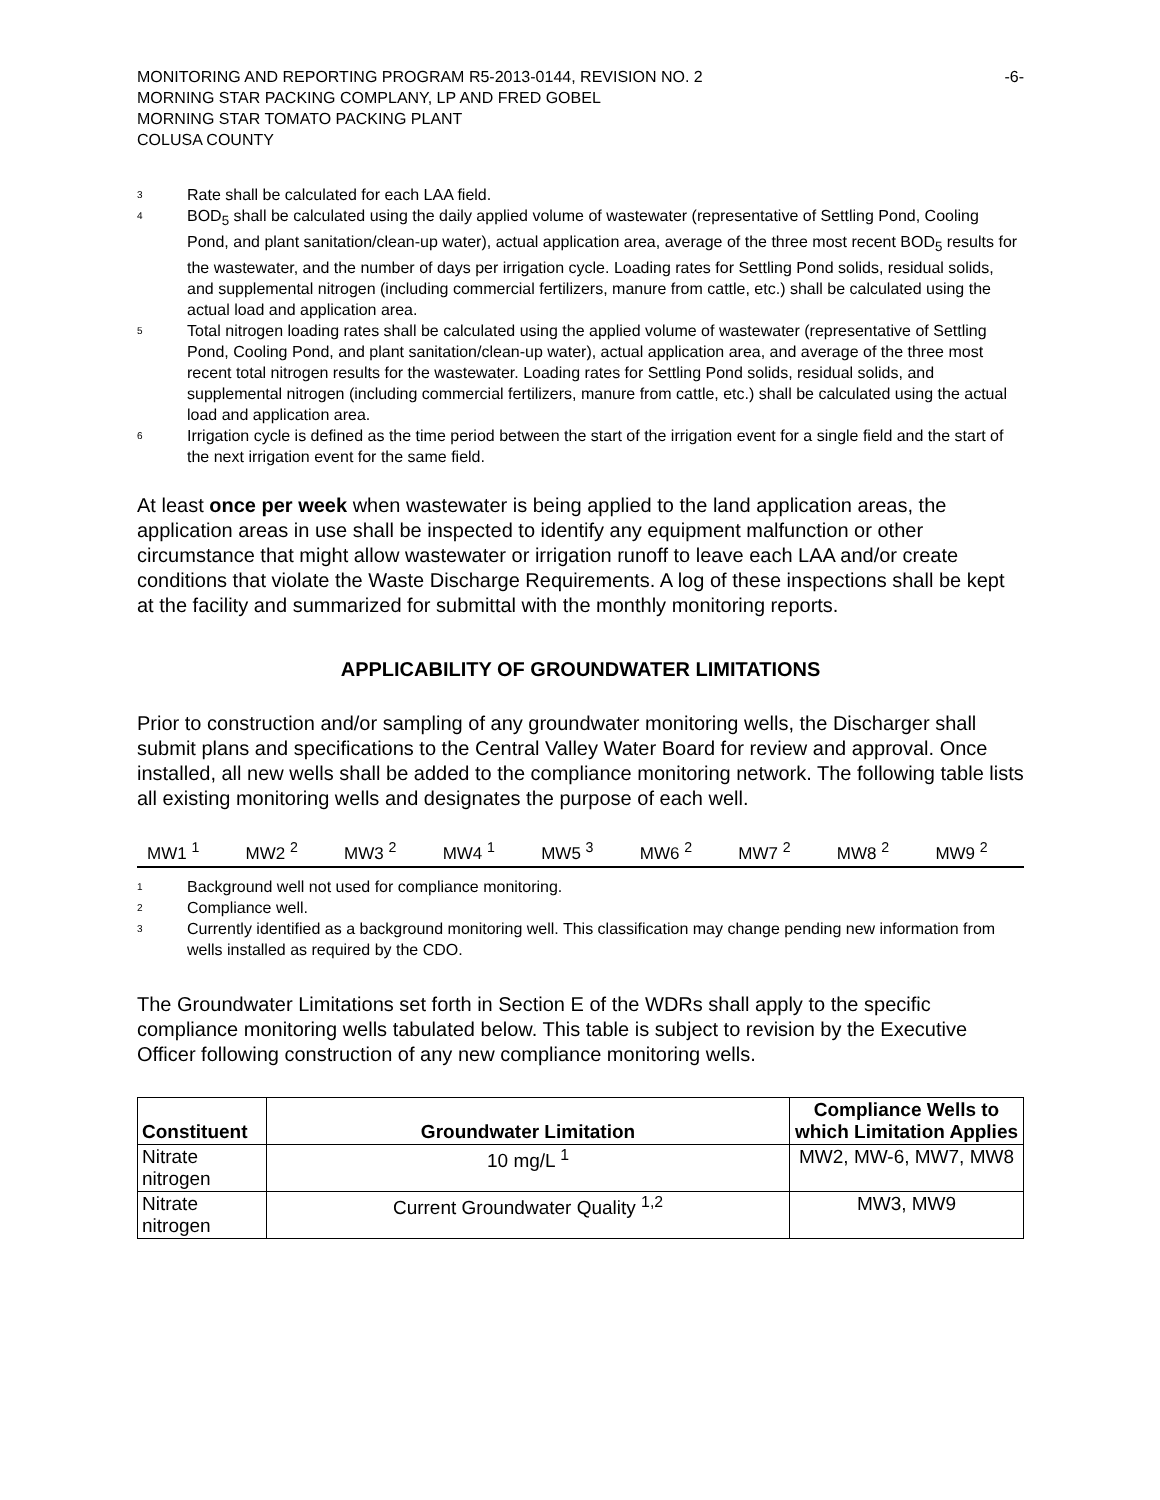MONITORING AND REPORTING PROGRAM R5-2013-0144, REVISION NO. 2
MORNING STAR PACKING COMPLANY, LP AND FRED GOBEL
MORNING STAR TOMATO PACKING PLANT
COLUSA COUNTY
-6-
<sup>3</sup> Rate shall be calculated for each LAA field.
<sup>4</sup> BOD<sub>5</sub> shall be calculated using the daily applied volume of wastewater (representative of Settling Pond, Cooling Pond, and plant sanitation/clean-up water), actual application area, average of the three most recent BOD<sub>5</sub> results for the wastewater, and the number of days per irrigation cycle. Loading rates for Settling Pond solids, residual solids, and supplemental nitrogen (including commercial fertilizers, manure from cattle, etc.) shall be calculated using the actual load and application area.
<sup>5</sup> Total nitrogen loading rates shall be calculated using the applied volume of wastewater (representative of Settling Pond, Cooling Pond, and plant sanitation/clean-up water), actual application area, and average of the three most recent total nitrogen results for the wastewater. Loading rates for Settling Pond solids, residual solids, and supplemental nitrogen (including commercial fertilizers, manure from cattle, etc.) shall be calculated using the actual load and application area.
<sup>6</sup> Irrigation cycle is defined as the time period between the start of the irrigation event for a single field and the start of the next irrigation event for the same field.
At least once per week when wastewater is being applied to the land application areas, the application areas in use shall be inspected to identify any equipment malfunction or other circumstance that might allow wastewater or irrigation runoff to leave each LAA and/or create conditions that violate the Waste Discharge Requirements. A log of these inspections shall be kept at the facility and summarized for submittal with the monthly monitoring reports.
APPLICABILITY OF GROUNDWATER LIMITATIONS
Prior to construction and/or sampling of any groundwater monitoring wells, the Discharger shall submit plans and specifications to the Central Valley Water Board for review and approval. Once installed, all new wells shall be added to the compliance monitoring network. The following table lists all existing monitoring wells and designates the purpose of each well.
| MW1 <sup>1</sup> | MW2 <sup>2</sup> | MW3 <sup>2</sup> | MW4 <sup>1</sup> | MW5 <sup>3</sup> | MW6 <sup>2</sup> | MW7 <sup>2</sup> | MW8 <sup>2</sup> | MW9 <sup>2</sup> |
<sup>1</sup> Background well not used for compliance monitoring.
<sup>2</sup> Compliance well.
<sup>3</sup> Currently identified as a background monitoring well. This classification may change pending new information from wells installed as required by the CDO.
The Groundwater Limitations set forth in Section E of the WDRs shall apply to the specific compliance monitoring wells tabulated below. This table is subject to revision by the Executive Officer following construction of any new compliance monitoring wells.
| Constituent | Groundwater Limitation | Compliance Wells to which Limitation Applies |
| --- | --- | --- |
| Nitrate nitrogen | 10 mg/L <sup>1</sup> | MW2, MW-6, MW7, MW8 |
| Nitrate nitrogen | Current Groundwater Quality <sup>1,2</sup> | MW3, MW9 |